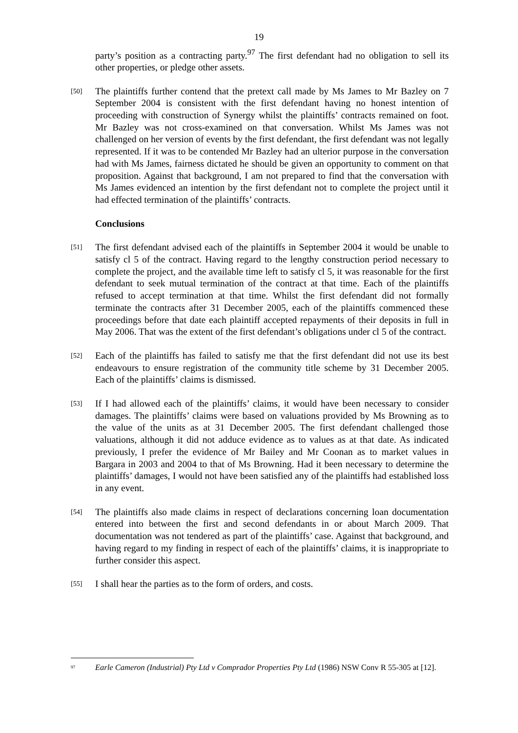19
party’s position as a contracting party.<sup>97</sup> The first defendant had no obligation to sell its other properties, or pledge other assets.
[50]
The plaintiffs further contend that the pretext call made by Ms James to Mr Bazley on 7 September 2004 is consistent with the first defendant having no honest intention of proceeding with construction of Synergy whilst the plaintiffs’ contracts remained on foot. Mr Bazley was not cross-examined on that conversation. Whilst Ms James was not challenged on her version of events by the first defendant, the first defendant was not legally represented. If it was to be contended Mr Bazley had an ulterior purpose in the conversation had with Ms James, fairness dictated he should be given an opportunity to comment on that proposition. Against that background, I am not prepared to find that the conversation with Ms James evidenced an intention by the first defendant not to complete the project until it had effected termination of the plaintiffs’ contracts.
Conclusions
[51]
The first defendant advised each of the plaintiffs in September 2004 it would be unable to satisfy cl 5 of the contract. Having regard to the lengthy construction period necessary to complete the project, and the available time left to satisfy cl 5, it was reasonable for the first defendant to seek mutual termination of the contract at that time. Each of the plaintiffs refused to accept termination at that time. Whilst the first defendant did not formally terminate the contracts after 31 December 2005, each of the plaintiffs commenced these proceedings before that date each plaintiff accepted repayments of their deposits in full in May 2006. That was the extent of the first defendant’s obligations under cl 5 of the contract.
[52]
Each of the plaintiffs has failed to satisfy me that the first defendant did not use its best endeavours to ensure registration of the community title scheme by 31 December 2005. Each of the plaintiffs’ claims is dismissed.
[53]
If I had allowed each of the plaintiffs’ claims, it would have been necessary to consider damages. The plaintiffs’ claims were based on valuations provided by Ms Browning as to the value of the units as at 31 December 2005. The first defendant challenged those valuations, although it did not adduce evidence as to values as at that date. As indicated previously, I prefer the evidence of Mr Bailey and Mr Coonan as to market values in Bargara in 2003 and 2004 to that of Ms Browning. Had it been necessary to determine the plaintiffs’ damages, I would not have been satisfied any of the plaintiffs had established loss in any event.
[54]
The plaintiffs also made claims in respect of declarations concerning loan documentation entered into between the first and second defendants in or about March 2009. That documentation was not tendered as part of the plaintiffs’ case. Against that background, and having regard to my finding in respect of each of the plaintiffs’ claims, it is inappropriate to further consider this aspect.
[55]
I shall hear the parties as to the form of orders, and costs.
<sup>97</sup>
Earle Cameron (Industrial) Pty Ltd v Comprador Properties Pty Ltd (1986) NSW Conv R 55-305 at [12].